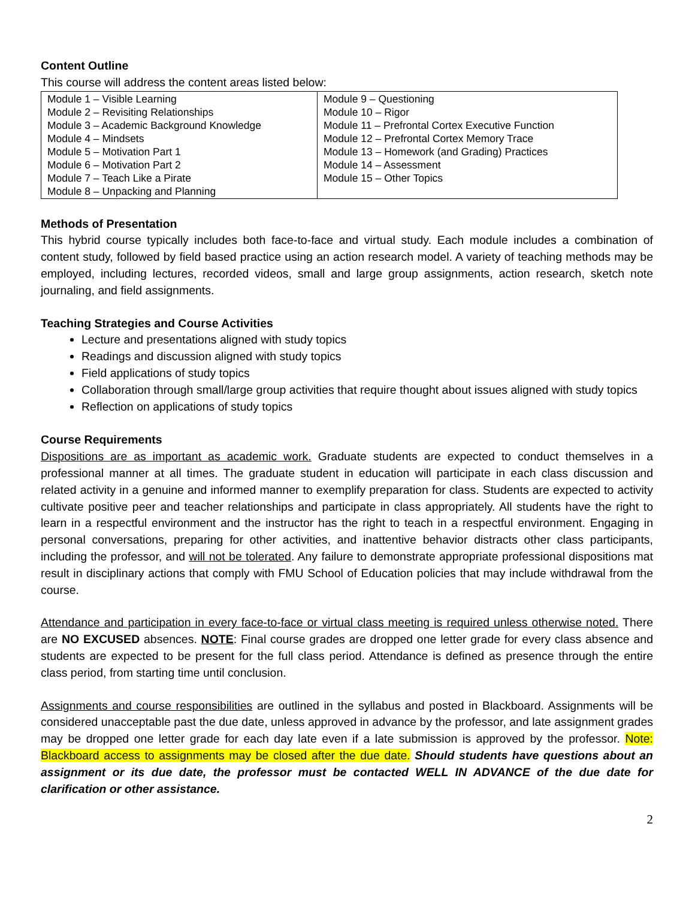Content Outline
This course will address the content areas listed below:
| Module 1 – Visible Learning Module 2 – Revisiting Relationships Module 3 – Academic Background Knowledge Module 4 – Mindsets Module 5 – Motivation Part 1 Module 6 – Motivation Part 2 Module 7 – Teach Like a Pirate Module 8 – Unpacking and Planning | Module 9 – Questioning Module 10 – Rigor Module 11 – Prefrontal Cortex Executive Function Module 12 – Prefrontal Cortex Memory Trace Module 13 – Homework (and Grading) Practices Module 14 – Assessment Module 15 – Other Topics |
Methods of Presentation
This hybrid course typically includes both face-to-face and virtual study. Each module includes a combination of content study, followed by field based practice using an action research model. A variety of teaching methods may be employed, including lectures, recorded videos, small and large group assignments, action research, sketch note journaling, and field assignments.
Teaching Strategies and Course Activities
Lecture and presentations aligned with study topics
Readings and discussion aligned with study topics
Field applications of study topics
Collaboration through small/large group activities that require thought about issues aligned with study topics
Reflection on applications of study topics
Course Requirements
Dispositions are as important as academic work. Graduate students are expected to conduct themselves in a professional manner at all times. The graduate student in education will participate in each class discussion and related activity in a genuine and informed manner to exemplify preparation for class. Students are expected to activity cultivate positive peer and teacher relationships and participate in class appropriately. All students have the right to learn in a respectful environment and the instructor has the right to teach in a respectful environment. Engaging in personal conversations, preparing for other activities, and inattentive behavior distracts other class participants, including the professor, and will not be tolerated. Any failure to demonstrate appropriate professional dispositions mat result in disciplinary actions that comply with FMU School of Education policies that may include withdrawal from the course.
Attendance and participation in every face-to-face or virtual class meeting is required unless otherwise noted. There are NO EXCUSED absences. NOTE: Final course grades are dropped one letter grade for every class absence and students are expected to be present for the full class period. Attendance is defined as presence through the entire class period, from starting time until conclusion.
Assignments and course responsibilities are outlined in the syllabus and posted in Blackboard. Assignments will be considered unacceptable past the due date, unless approved in advance by the professor, and late assignment grades may be dropped one letter grade for each day late even if a late submission is approved by the professor. Note: Blackboard access to assignments may be closed after the due date. Should students have questions about an assignment or its due date, the professor must be contacted WELL IN ADVANCE of the due date for clarification or other assistance.
2